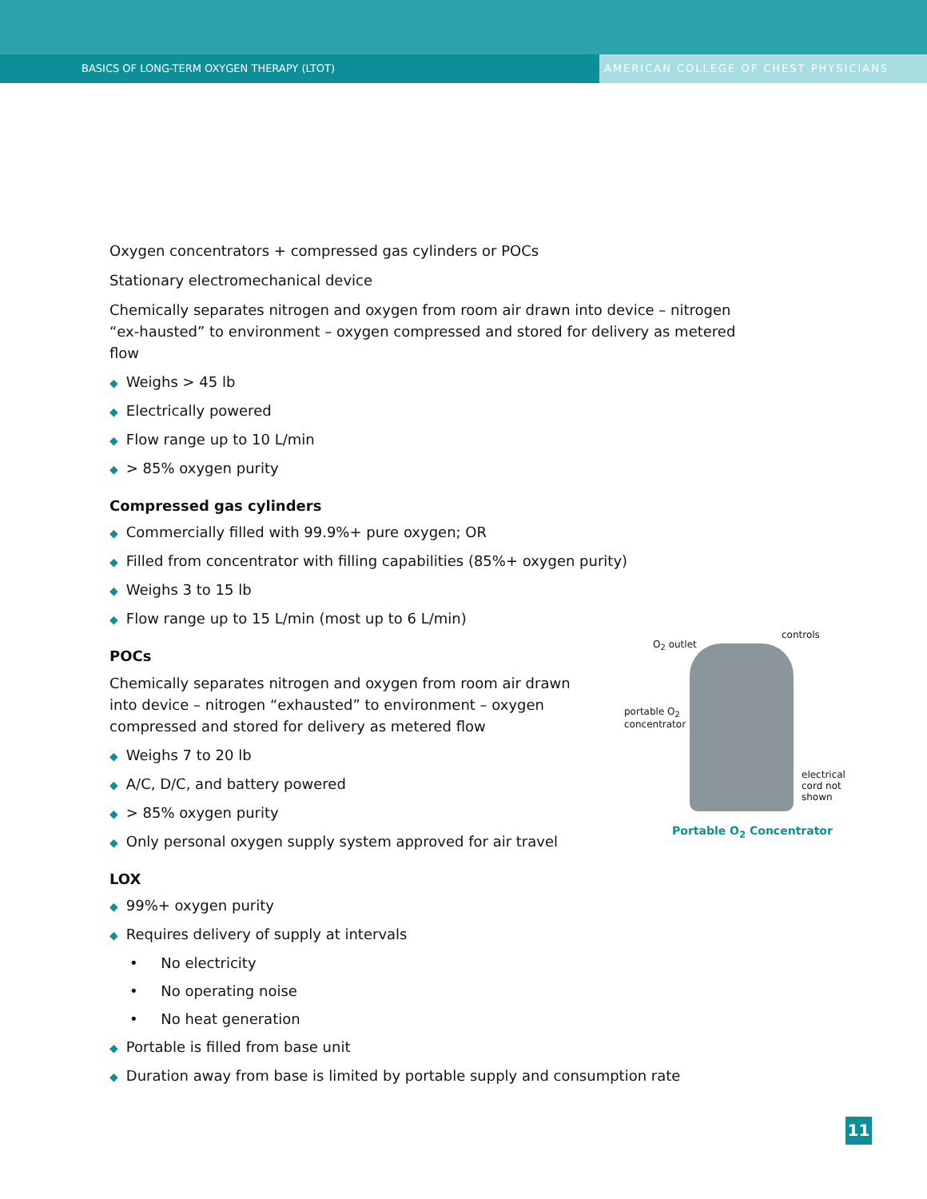BASICS OF LONG-TERM OXYGEN THERAPY (LTOT)
AMERICAN COLLEGE OF CHEST PHYSICIANS
Oxygen concentrators + compressed gas cylinders or POCs
Stationary electromechanical device
Chemically separates nitrogen and oxygen from room air drawn into device – nitrogen “ex-hausted” to environment – oxygen compressed and stored for delivery as metered flow
◆ Weighs > 45 lb
◆ Electrically powered
◆ Flow range up to 10 L/min
◆ > 85% oxygen purity
Compressed gas cylinders
◆ Commercially filled with 99.9%+ pure oxygen; OR
◆ Filled from concentrator with filling capabilities (85%+ oxygen purity)
◆ Weighs 3 to 15 lb
◆ Flow range up to 15 L/min (most up to 6 L/min)
POCs
Chemically separates nitrogen and oxygen from room air drawn into device – nitrogen “exhausted” to environment – oxygen compressed and stored for delivery as metered flow
◆ Weighs 7 to 20 lb
◆ A/C, D/C, and battery powered
◆ > 85% oxygen purity
◆ Only personal oxygen supply system approved for air travel
LOX
◆ 99%+ oxygen purity
◆ Requires delivery of supply at intervals
• No electricity
• No operating noise
• No heat generation
◆ Portable is filled from base unit
◆ Duration away from base is limited by portable supply and consumption rate
O<sub>2</sub> outlet
controls
portable O<sub>2</sub>
concentrator
electrical
cord not
shown
Portable O<sub>2</sub> Concentrator
11